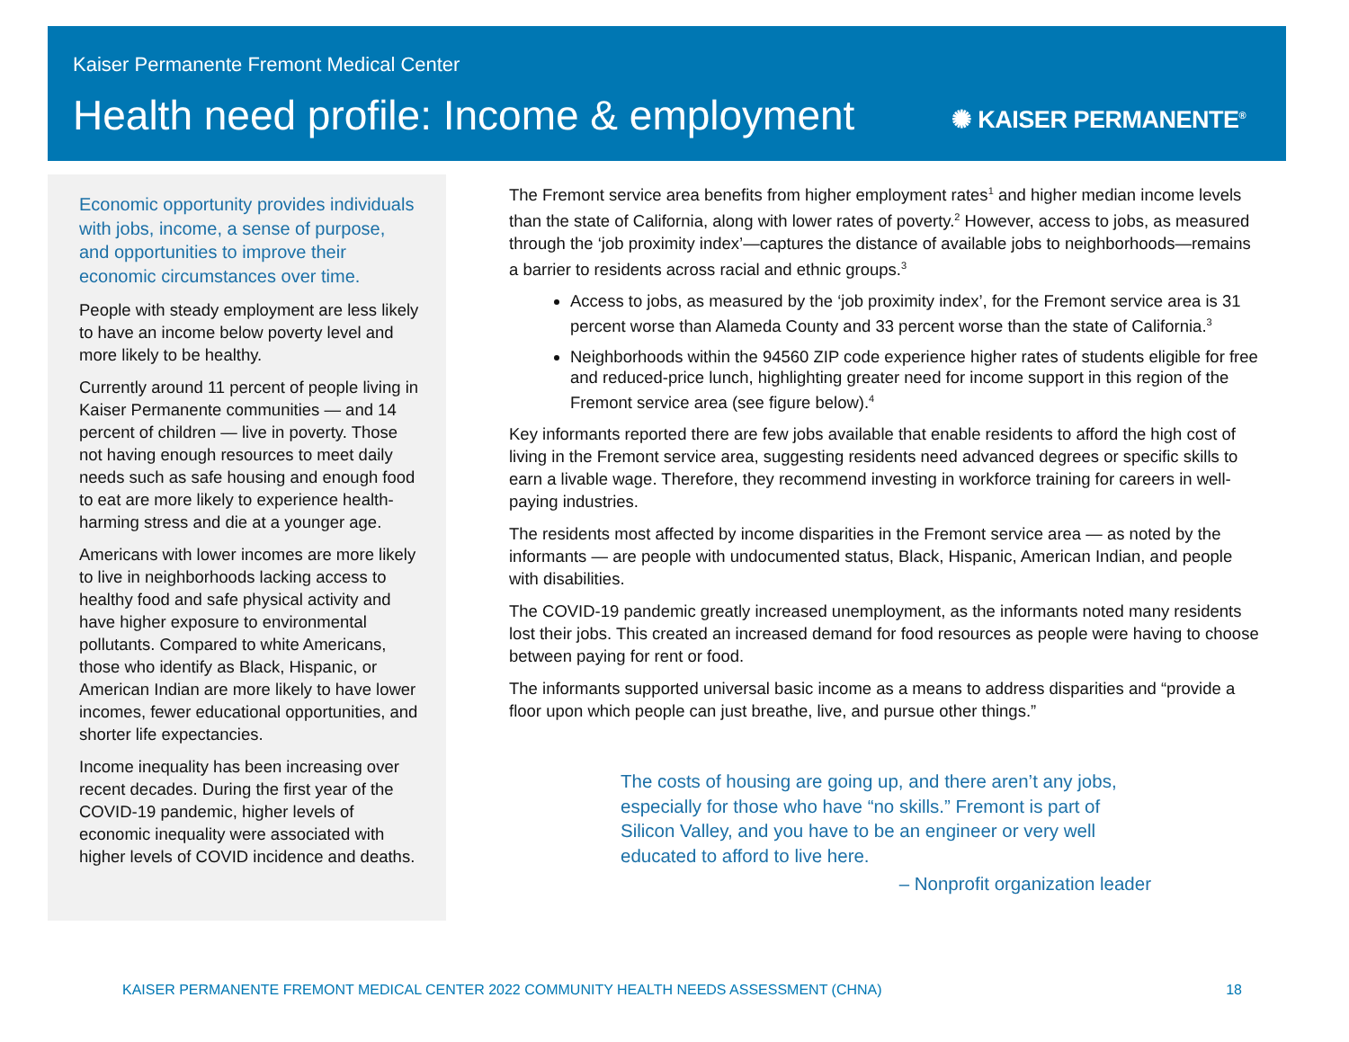Kaiser Permanente Fremont Medical Center
Health need profile: Income & employment
✺ KAISER PERMANENTE<sup>®</sup>
Economic opportunity provides individuals with jobs, income, a sense of purpose, and opportunities to improve their economic circumstances over time.
People with steady employment are less likely to have an income below poverty level and more likely to be healthy.
Currently around 11 percent of people living in Kaiser Permanente communities — and 14 percent of children — live in poverty. Those not having enough resources to meet daily needs such as safe housing and enough food to eat are more likely to experience health-harming stress and die at a younger age.
Americans with lower incomes are more likely to live in neighborhoods lacking access to healthy food and safe physical activity and have higher exposure to environmental pollutants. Compared to white Americans, those who identify as Black, Hispanic, or American Indian are more likely to have lower incomes, fewer educational opportunities, and shorter life expectancies.
Income inequality has been increasing over recent decades. During the first year of the COVID-19 pandemic, higher levels of economic inequality were associated with higher levels of COVID incidence and deaths.
The Fremont service area benefits from higher employment rates<sup>1</sup> and higher median income levels than the state of California, along with lower rates of poverty.<sup>2</sup> However, access to jobs, as measured through the ‘job proximity index’—captures the distance of available jobs to neighborhoods—remains a barrier to residents across racial and ethnic groups.<sup>3</sup>
Access to jobs, as measured by the ‘job proximity index’, for the Fremont service area is 31 percent worse than Alameda County and 33 percent worse than the state of California.<sup>3</sup>
Neighborhoods within the 94560 ZIP code experience higher rates of students eligible for free and reduced-price lunch, highlighting greater need for income support in this region of the Fremont service area (see figure below).<sup>4</sup>
Key informants reported there are few jobs available that enable residents to afford the high cost of living in the Fremont service area, suggesting residents need advanced degrees or specific skills to earn a livable wage. Therefore, they recommend investing in workforce training for careers in well-paying industries.
The residents most affected by income disparities in the Fremont service area — as noted by the informants — are people with undocumented status, Black, Hispanic, American Indian, and people with disabilities.
The COVID-19 pandemic greatly increased unemployment, as the informants noted many residents lost their jobs. This created an increased demand for food resources as people were having to choose between paying for rent or food.
The informants supported universal basic income as a means to address disparities and “provide a floor upon which people can just breathe, live, and pursue other things.”
The costs of housing are going up, and there aren’t any jobs, especially for those who have “no skills.” Fremont is part of Silicon Valley, and you have to be an engineer or very well educated to afford to live here.
– Nonprofit organization leader
KAISER PERMANENTE FREMONT MEDICAL CENTER 2022 COMMUNITY HEALTH NEEDS ASSESSMENT (CHNA) 18